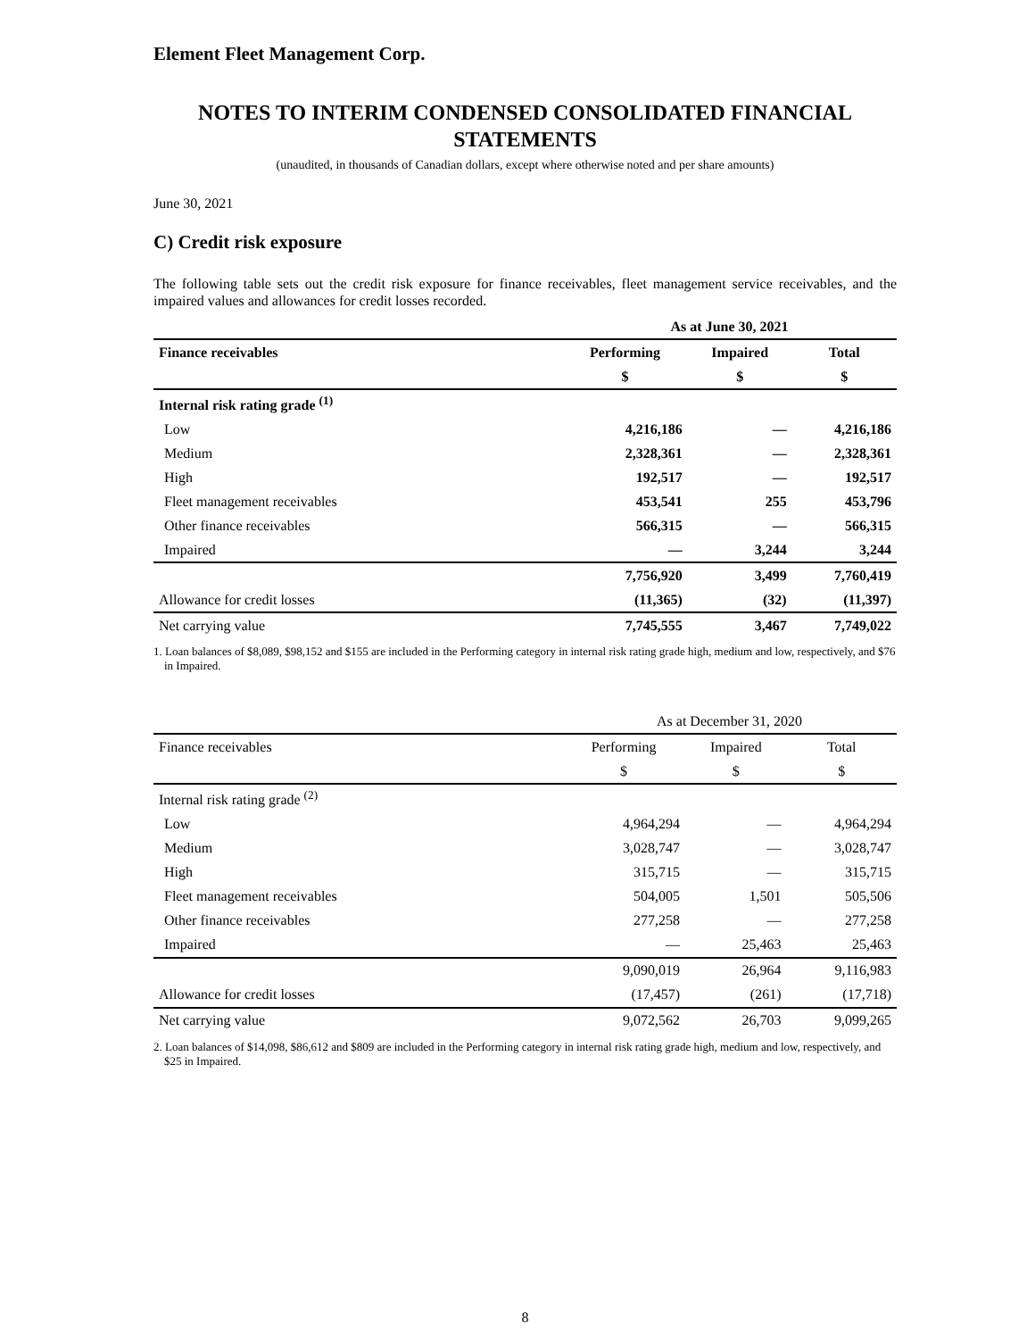Element Fleet Management Corp.
NOTES TO INTERIM CONDENSED CONSOLIDATED FINANCIAL STATEMENTS
(unaudited, in thousands of Canadian dollars, except where otherwise noted and per share amounts)
June 30, 2021
C) Credit risk exposure
The following table sets out the credit risk exposure for finance receivables, fleet management service receivables, and the impaired values and allowances for credit losses recorded.
| | As at June 30, 2021 | | |
| Finance receivables | Performing | Impaired | Total |
| | $ | $ | $ |
| Internal risk rating grade <sup>(1)</sup> | | | |
| Low | 4,216,186 | — | 4,216,186 |
| Medium | 2,328,361 | — | 2,328,361 |
| High | 192,517 | — | 192,517 |
| Fleet management receivables | 453,541 | 255 | 453,796 |
| Other finance receivables | 566,315 | — | 566,315 |
| Impaired | — | 3,244 | 3,244 |
| | 7,756,920 | 3,499 | 7,760,419 |
| Allowance for credit losses | (11,365) | (32) | (11,397) |
| Net carrying value | 7,745,555 | 3,467 | 7,749,022 |
1. Loan balances of $8,089, $98,152 and $155 are included in the Performing category in internal risk rating grade high, medium and low, respectively, and $76 in Impaired.
| | As at December 31, 2020 | | |
| Finance receivables | Performing | Impaired | Total |
| | $ | $ | $ |
| Internal risk rating grade <sup>(2)</sup> | | | |
| Low | 4,964,294 | — | 4,964,294 |
| Medium | 3,028,747 | — | 3,028,747 |
| High | 315,715 | — | 315,715 |
| Fleet management receivables | 504,005 | 1,501 | 505,506 |
| Other finance receivables | 277,258 | — | 277,258 |
| Impaired | — | 25,463 | 25,463 |
| | 9,090,019 | 26,964 | 9,116,983 |
| Allowance for credit losses | (17,457) | (261) | (17,718) |
| Net carrying value | 9,072,562 | 26,703 | 9,099,265 |
2. Loan balances of $14,098, $86,612 and $809 are included in the Performing category in internal risk rating grade high, medium and low, respectively, and $25 in Impaired.
8